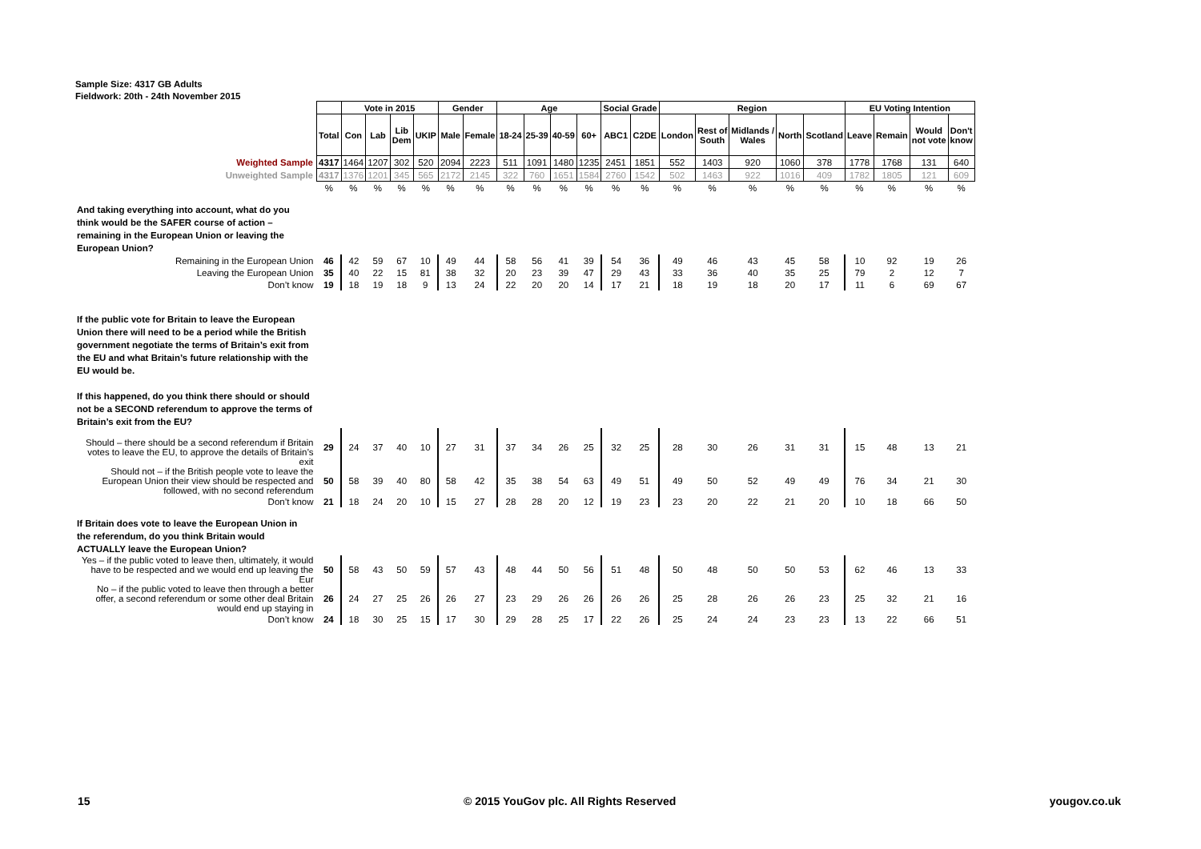Sample Size: 4317 GB Adults
Fieldwork: 20th - 24th November 2015
| | | Vote in 2015 | | | | Gender | | Age | | | | Social Grade | | Region | | | | | EU Voting Intention | | | |
| | Total | Con | Lab | Lib Dem | UKIP | Male | Female | 18-24 | 25-39 | 40-59 | 60+ | ABC1 | C2DE | London | Rest of South | Midlands / Wales | North | Scotland | Leave | Remain | Would not vote | Don't know |
| Weighted Sample | 4317 | 1464 | 1207 | 302 | 520 | 2094 | 2223 | 511 | 1091 | 1480 | 1235 | 2451 | 1851 | 552 | 1403 | 920 | 1060 | 378 | 1778 | 1768 | 131 | 640 |
| Unweighted Sample | 4317 | 1376 | 1201 | 345 | 565 | 2172 | 2145 | 322 | 760 | 1651 | 1584 | 2760 | 1542 | 502 | 1463 | 922 | 1016 | 409 | 1782 | 1805 | 121 | 609 |
| | % | % | % | % | % | % | % | % | % | % | % | % | % | % | % | % | % | % | % | % | % | % |
| And taking everything into account, what do you think would be the SAFER course of action – remaining in the European Union or leaving the European Union? | | | | | | | | | | | | | | | | | | | | | | |
| Remaining in the European Union | 46 | 42 | 59 | 67 | 10 | 49 | 44 | 58 | 56 | 41 | 39 | 54 | 36 | 49 | 46 | 43 | 45 | 58 | 10 | 92 | 19 | 26 |
| Leaving the European Union | 35 | 40 | 22 | 15 | 81 | 38 | 32 | 20 | 23 | 39 | 47 | 29 | 43 | 33 | 36 | 40 | 35 | 25 | 79 | 2 | 12 | 7 |
| Don’t know | 19 | 18 | 19 | 18 | 9 | 13 | 24 | 22 | 20 | 20 | 14 | 17 | 21 | 18 | 19 | 18 | 20 | 17 | 11 | 6 | 69 | 67 |
| If the public vote for Britain to leave the European Union there will need to be a period while the British government negotiate the terms of Britain’s exit from the EU and what Britain’s future relationship with the EU would be. If this happened, do you think there should or should not be a SECOND referendum to approve the terms of Britain’s exit from the EU? | | | | | | | | | | | | | | | | | | | | | | |
| Should – there should be a second referendum if Britain votes to leave the EU, to approve the details of Britain’s exit | 29 | 24 | 37 | 40 | 10 | 27 | 31 | 37 | 34 | 26 | 25 | 32 | 25 | 28 | 30 | 26 | 31 | 31 | 15 | 48 | 13 | 21 |
| Should not – if the British people vote to leave the European Union their view should be respected and followed, with no second referendum | 50 | 58 | 39 | 40 | 80 | 58 | 42 | 35 | 38 | 54 | 63 | 49 | 51 | 49 | 50 | 52 | 49 | 49 | 76 | 34 | 21 | 30 |
| Don’t know | 21 | 18 | 24 | 20 | 10 | 15 | 27 | 28 | 28 | 20 | 12 | 19 | 23 | 23 | 20 | 22 | 21 | 20 | 10 | 18 | 66 | 50 |
| If Britain does vote to leave the European Union in the referendum, do you think Britain would ACTUALLY leave the European Union? | | | | | | | | | | | | | | | | | | | | | | |
| Yes – if the public voted to leave then, ultimately, it would have to be respected and we would end up leaving the Eur | 50 | 58 | 43 | 50 | 59 | 57 | 43 | 48 | 44 | 50 | 56 | 51 | 48 | 50 | 48 | 50 | 50 | 53 | 62 | 46 | 13 | 33 |
| No – if the public voted to leave then through a better offer, a second referendum or some other deal Britain would end up staying in | 26 | 24 | 27 | 25 | 26 | 26 | 27 | 23 | 29 | 26 | 26 | 26 | 26 | 25 | 28 | 26 | 26 | 23 | 25 | 32 | 21 | 16 |
| Don’t know | 24 | 18 | 30 | 25 | 15 | 17 | 30 | 29 | 28 | 25 | 17 | 22 | 26 | 25 | 24 | 24 | 23 | 23 | 13 | 22 | 66 | 51 |
15 © 2015 YouGov plc. All Rights Reserved yougov.co.uk